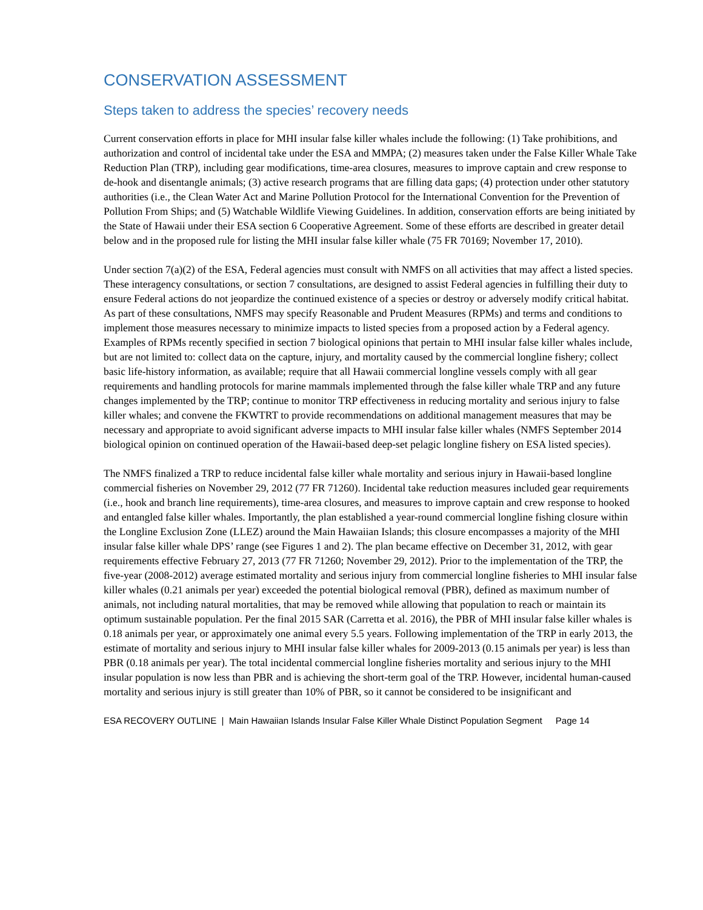CONSERVATION ASSESSMENT
Steps taken to address the species’ recovery needs
Current conservation efforts in place for MHI insular false killer whales include the following: (1) Take prohibitions, and authorization and control of incidental take under the ESA and MMPA; (2) measures taken under the False Killer Whale Take Reduction Plan (TRP), including gear modifications, time-area closures, measures to improve captain and crew response to de-hook and disentangle animals; (3) active research programs that are filling data gaps; (4) protection under other statutory authorities (i.e., the Clean Water Act and Marine Pollution Protocol for the International Convention for the Prevention of Pollution From Ships; and (5) Watchable Wildlife Viewing Guidelines. In addition, conservation efforts are being initiated by the State of Hawaii under their ESA section 6 Cooperative Agreement. Some of these efforts are described in greater detail below and in the proposed rule for listing the MHI insular false killer whale (75 FR 70169; November 17, 2010).
Under section 7(a)(2) of the ESA, Federal agencies must consult with NMFS on all activities that may affect a listed species. These interagency consultations, or section 7 consultations, are designed to assist Federal agencies in fulfilling their duty to ensure Federal actions do not jeopardize the continued existence of a species or destroy or adversely modify critical habitat. As part of these consultations, NMFS may specify Reasonable and Prudent Measures (RPMs) and terms and conditions to implement those measures necessary to minimize impacts to listed species from a proposed action by a Federal agency. Examples of RPMs recently specified in section 7 biological opinions that pertain to MHI insular false killer whales include, but are not limited to: collect data on the capture, injury, and mortality caused by the commercial longline fishery; collect basic life-history information, as available; require that all Hawaii commercial longline vessels comply with all gear requirements and handling protocols for marine mammals implemented through the false killer whale TRP and any future changes implemented by the TRP; continue to monitor TRP effectiveness in reducing mortality and serious injury to false killer whales; and convene the FKWTRT to provide recommendations on additional management measures that may be necessary and appropriate to avoid significant adverse impacts to MHI insular false killer whales (NMFS September 2014 biological opinion on continued operation of the Hawaii-based deep-set pelagic longline fishery on ESA listed species).
The NMFS finalized a TRP to reduce incidental false killer whale mortality and serious injury in Hawaii-based longline commercial fisheries on November 29, 2012 (77 FR 71260). Incidental take reduction measures included gear requirements (i.e., hook and branch line requirements), time-area closures, and measures to improve captain and crew response to hooked and entangled false killer whales. Importantly, the plan established a year-round commercial longline fishing closure within the Longline Exclusion Zone (LLEZ) around the Main Hawaiian Islands; this closure encompasses a majority of the MHI insular false killer whale DPS’ range (see Figures 1 and 2). The plan became effective on December 31, 2012, with gear requirements effective February 27, 2013 (77 FR 71260; November 29, 2012). Prior to the implementation of the TRP, the five-year (2008-2012) average estimated mortality and serious injury from commercial longline fisheries to MHI insular false killer whales (0.21 animals per year) exceeded the potential biological removal (PBR), defined as maximum number of animals, not including natural mortalities, that may be removed while allowing that population to reach or maintain its optimum sustainable population. Per the final 2015 SAR (Carretta et al. 2016), the PBR of MHI insular false killer whales is 0.18 animals per year, or approximately one animal every 5.5 years. Following implementation of the TRP in early 2013, the estimate of mortality and serious injury to MHI insular false killer whales for 2009-2013 (0.15 animals per year) is less than PBR (0.18 animals per year). The total incidental commercial longline fisheries mortality and serious injury to the MHI insular population is now less than PBR and is achieving the short-term goal of the TRP. However, incidental human-caused mortality and serious injury is still greater than 10% of PBR, so it cannot be considered to be insignificant and
ESA RECOVERY OUTLINE | Main Hawaiian Islands Insular False Killer Whale Distinct Population Segment Page 14